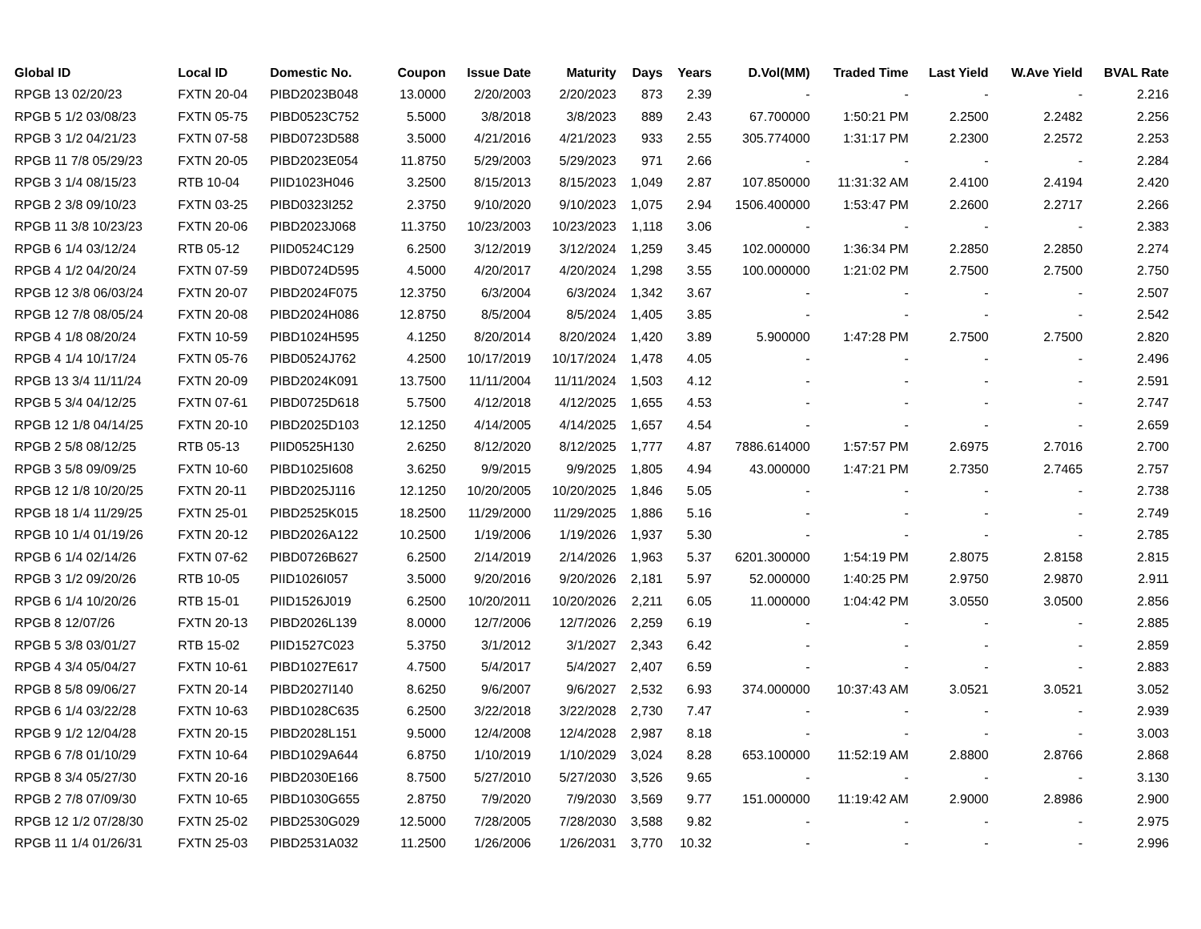| Global ID | Local ID | Domestic No. | Coupon | Issue Date | Maturity | Days | Years | D.Vol(MM) | Traded Time | Last Yield | W.Ave Yield | BVAL Rate |
| --- | --- | --- | --- | --- | --- | --- | --- | --- | --- | --- | --- | --- |
| RPGB 13 02/20/23 | FXTN 20-04 | PIBD2023B048 | 13.0000 | 2/20/2003 | 2/20/2023 | 873 | 2.39 | - | - | - | - | 2.216 |
| RPGB 5 1/2 03/08/23 | FXTN 05-75 | PIBD0523C752 | 5.5000 | 3/8/2018 | 3/8/2023 | 889 | 2.43 | 67.700000 | 1:50:21 PM | 2.2500 | 2.2482 | 2.256 |
| RPGB 3 1/2 04/21/23 | FXTN 07-58 | PIBD0723D588 | 3.5000 | 4/21/2016 | 4/21/2023 | 933 | 2.55 | 305.774000 | 1:31:17 PM | 2.2300 | 2.2572 | 2.253 |
| RPGB 11 7/8 05/29/23 | FXTN 20-05 | PIBD2023E054 | 11.8750 | 5/29/2003 | 5/29/2023 | 971 | 2.66 | - | - | - | - | 2.284 |
| RPGB 3 1/4 08/15/23 | RTB 10-04 | PIID1023H046 | 3.2500 | 8/15/2013 | 8/15/2023 | 1,049 | 2.87 | 107.850000 | 11:31:32 AM | 2.4100 | 2.4194 | 2.420 |
| RPGB 2 3/8 09/10/23 | FXTN 03-25 | PIBD0323I252 | 2.3750 | 9/10/2020 | 9/10/2023 | 1,075 | 2.94 | 1506.400000 | 1:53:47 PM | 2.2600 | 2.2717 | 2.266 |
| RPGB 11 3/8 10/23/23 | FXTN 20-06 | PIBD2023J068 | 11.3750 | 10/23/2003 | 10/23/2023 | 1,118 | 3.06 | - | - | - | - | 2.383 |
| RPGB 6 1/4 03/12/24 | RTB 05-12 | PIID0524C129 | 6.2500 | 3/12/2019 | 3/12/2024 | 1,259 | 3.45 | 102.000000 | 1:36:34 PM | 2.2850 | 2.2850 | 2.274 |
| RPGB 4 1/2 04/20/24 | FXTN 07-59 | PIBD0724D595 | 4.5000 | 4/20/2017 | 4/20/2024 | 1,298 | 3.55 | 100.000000 | 1:21:02 PM | 2.7500 | 2.7500 | 2.750 |
| RPGB 12 3/8 06/03/24 | FXTN 20-07 | PIBD2024F075 | 12.3750 | 6/3/2004 | 6/3/2024 | 1,342 | 3.67 | - | - | - | - | 2.507 |
| RPGB 12 7/8 08/05/24 | FXTN 20-08 | PIBD2024H086 | 12.8750 | 8/5/2004 | 8/5/2024 | 1,405 | 3.85 | - | - | - | - | 2.542 |
| RPGB 4 1/8 08/20/24 | FXTN 10-59 | PIBD1024H595 | 4.1250 | 8/20/2014 | 8/20/2024 | 1,420 | 3.89 | 5.900000 | 1:47:28 PM | 2.7500 | 2.7500 | 2.820 |
| RPGB 4 1/4 10/17/24 | FXTN 05-76 | PIBD0524J762 | 4.2500 | 10/17/2019 | 10/17/2024 | 1,478 | 4.05 | - | - | - | - | 2.496 |
| RPGB 13 3/4 11/11/24 | FXTN 20-09 | PIBD2024K091 | 13.7500 | 11/11/2004 | 11/11/2024 | 1,503 | 4.12 | - | - | - | - | 2.591 |
| RPGB 5 3/4 04/12/25 | FXTN 07-61 | PIBD0725D618 | 5.7500 | 4/12/2018 | 4/12/2025 | 1,655 | 4.53 | - | - | - | - | 2.747 |
| RPGB 12 1/8 04/14/25 | FXTN 20-10 | PIBD2025D103 | 12.1250 | 4/14/2005 | 4/14/2025 | 1,657 | 4.54 | - | - | - | - | 2.659 |
| RPGB 2 5/8 08/12/25 | RTB 05-13 | PIID0525H130 | 2.6250 | 8/12/2020 | 8/12/2025 | 1,777 | 4.87 | 7886.614000 | 1:57:57 PM | 2.6975 | 2.7016 | 2.700 |
| RPGB 3 5/8 09/09/25 | FXTN 10-60 | PIBD1025I608 | 3.6250 | 9/9/2015 | 9/9/2025 | 1,805 | 4.94 | 43.000000 | 1:47:21 PM | 2.7350 | 2.7465 | 2.757 |
| RPGB 12 1/8 10/20/25 | FXTN 20-11 | PIBD2025J116 | 12.1250 | 10/20/2005 | 10/20/2025 | 1,846 | 5.05 | - | - | - | - | 2.738 |
| RPGB 18 1/4 11/29/25 | FXTN 25-01 | PIBD2525K015 | 18.2500 | 11/29/2000 | 11/29/2025 | 1,886 | 5.16 | - | - | - | - | 2.749 |
| RPGB 10 1/4 01/19/26 | FXTN 20-12 | PIBD2026A122 | 10.2500 | 1/19/2006 | 1/19/2026 | 1,937 | 5.30 | - | - | - | - | 2.785 |
| RPGB 6 1/4 02/14/26 | FXTN 07-62 | PIBD0726B627 | 6.2500 | 2/14/2019 | 2/14/2026 | 1,963 | 5.37 | 6201.300000 | 1:54:19 PM | 2.8075 | 2.8158 | 2.815 |
| RPGB 3 1/2 09/20/26 | RTB 10-05 | PIID1026I057 | 3.5000 | 9/20/2016 | 9/20/2026 | 2,181 | 5.97 | 52.000000 | 1:40:25 PM | 2.9750 | 2.9870 | 2.911 |
| RPGB 6 1/4 10/20/26 | RTB 15-01 | PIID1526J019 | 6.2500 | 10/20/2011 | 10/20/2026 | 2,211 | 6.05 | 11.000000 | 1:04:42 PM | 3.0550 | 3.0500 | 2.856 |
| RPGB 8 12/07/26 | FXTN 20-13 | PIBD2026L139 | 8.0000 | 12/7/2006 | 12/7/2026 | 2,259 | 6.19 | - | - | - | - | 2.885 |
| RPGB 5 3/8 03/01/27 | RTB 15-02 | PIID1527C023 | 5.3750 | 3/1/2012 | 3/1/2027 | 2,343 | 6.42 | - | - | - | - | 2.859 |
| RPGB 4 3/4 05/04/27 | FXTN 10-61 | PIBD1027E617 | 4.7500 | 5/4/2017 | 5/4/2027 | 2,407 | 6.59 | - | - | - | - | 2.883 |
| RPGB 8 5/8 09/06/27 | FXTN 20-14 | PIBD2027I140 | 8.6250 | 9/6/2007 | 9/6/2027 | 2,532 | 6.93 | 374.000000 | 10:37:43 AM | 3.0521 | 3.0521 | 3.052 |
| RPGB 6 1/4 03/22/28 | FXTN 10-63 | PIBD1028C635 | 6.2500 | 3/22/2018 | 3/22/2028 | 2,730 | 7.47 | - | - | - | - | 2.939 |
| RPGB 9 1/2 12/04/28 | FXTN 20-15 | PIBD2028L151 | 9.5000 | 12/4/2008 | 12/4/2028 | 2,987 | 8.18 | - | - | - | - | 3.003 |
| RPGB 6 7/8 01/10/29 | FXTN 10-64 | PIBD1029A644 | 6.8750 | 1/10/2019 | 1/10/2029 | 3,024 | 8.28 | 653.100000 | 11:52:19 AM | 2.8800 | 2.8766 | 2.868 |
| RPGB 8 3/4 05/27/30 | FXTN 20-16 | PIBD2030E166 | 8.7500 | 5/27/2010 | 5/27/2030 | 3,526 | 9.65 | - | - | - | - | 3.130 |
| RPGB 2 7/8 07/09/30 | FXTN 10-65 | PIBD1030G655 | 2.8750 | 7/9/2020 | 7/9/2030 | 3,569 | 9.77 | 151.000000 | 11:19:42 AM | 2.9000 | 2.8986 | 2.900 |
| RPGB 12 1/2 07/28/30 | FXTN 25-02 | PIBD2530G029 | 12.5000 | 7/28/2005 | 7/28/2030 | 3,588 | 9.82 | - | - | - | - | 2.975 |
| RPGB 11 1/4 01/26/31 | FXTN 25-03 | PIBD2531A032 | 11.2500 | 1/26/2006 | 1/26/2031 | 3,770 | 10.32 | - | - | - | - | 2.996 |